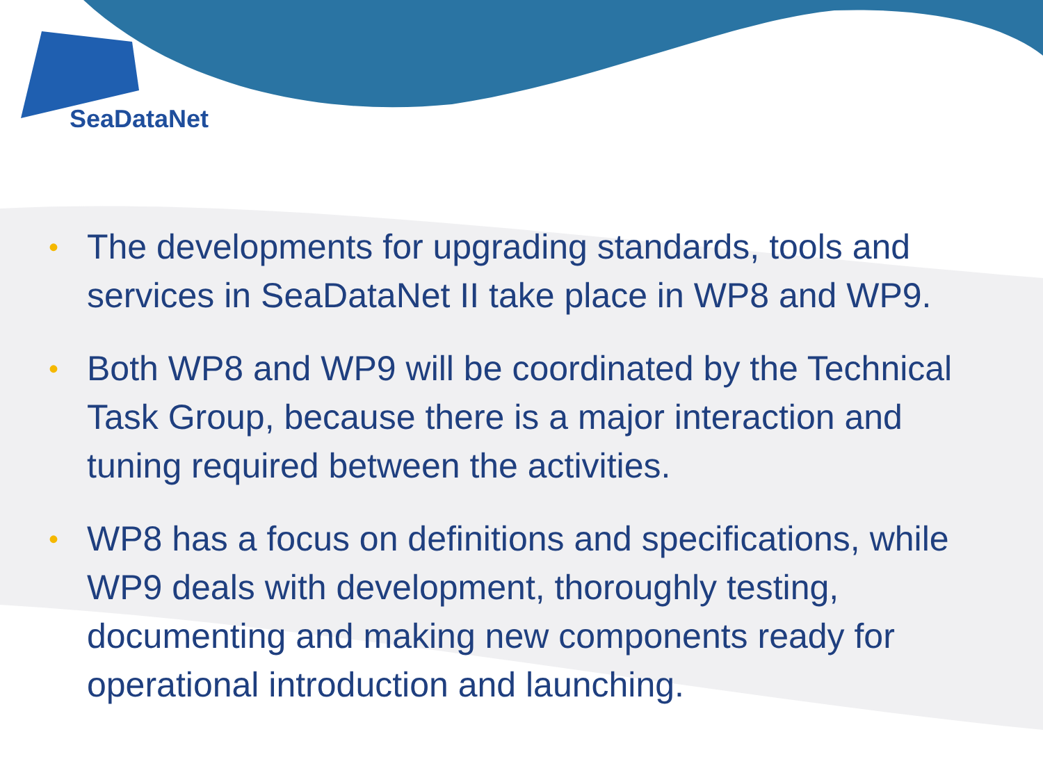SeaDataNet
• The developments for upgrading standards, tools and services in SeaDataNet II take place in WP8 and WP9.
• Both WP8 and WP9 will be coordinated by the Technical Task Group, because there is a major interaction and tuning required between the activities.
• WP8 has a focus on definitions and specifications, while WP9 deals with development, thoroughly testing, documenting and making new components ready for operational introduction and launching.